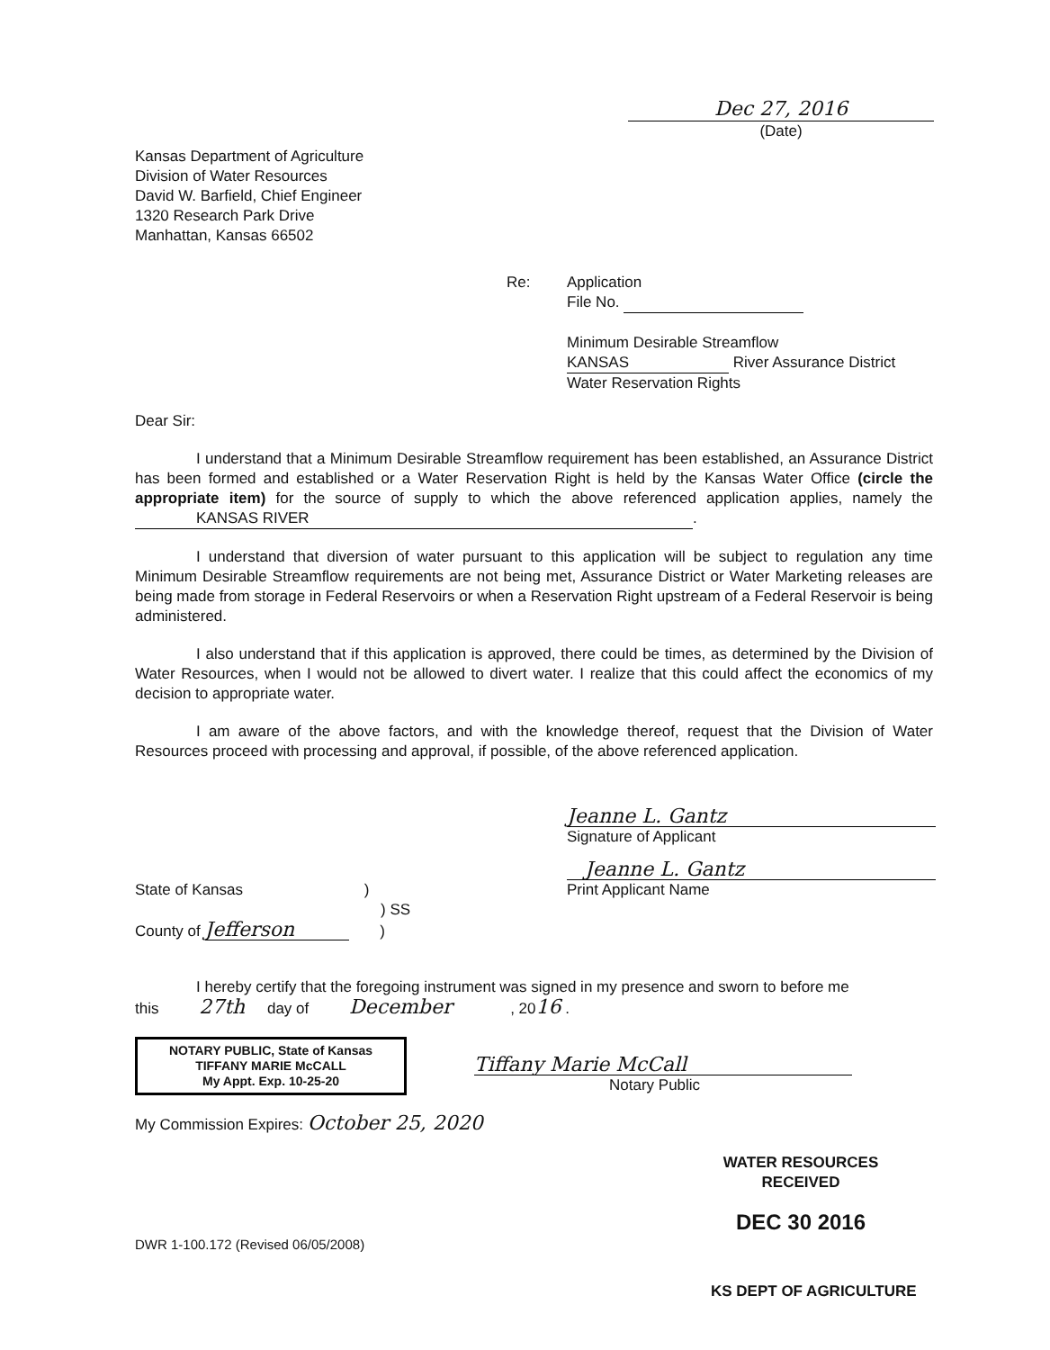Dec 27, 2016
(Date)
Kansas Department of Agriculture
Division of Water Resources
David W. Barfield, Chief Engineer
1320 Research Park Drive
Manhattan, Kansas 66502
Re: Application
File No.
Minimum Desirable Streamflow
KANSAS River Assurance District
Water Reservation Rights
Dear Sir:
I understand that a Minimum Desirable Streamflow requirement has been established, an Assurance District has been formed and established or a Water Reservation Right is held by the Kansas Water Office (circle the appropriate item) for the source of supply to which the above referenced application applies, namely the KANSAS RIVER.
I understand that diversion of water pursuant to this application will be subject to regulation any time Minimum Desirable Streamflow requirements are not being met, Assurance District or Water Marketing releases are being made from storage in Federal Reservoirs or when a Reservation Right upstream of a Federal Reservoir is being administered.
I also understand that if this application is approved, there could be times, as determined by the Division of Water Resources, when I would not be allowed to divert water. I realize that this could affect the economics of my decision to appropriate water.
I am aware of the above factors, and with the knowledge thereof, request that the Division of Water Resources proceed with processing and approval, if possible, of the above referenced application.
Jeanne L. Gantz
Signature of Applicant
Jeanne L. Gantz
State of Kansas )
) SS
County of Jefferson )
Print Applicant Name
I hereby certify that the foregoing instrument was signed in my presence and sworn to before me
this 27th day of December , 2016 .
NOTARY PUBLIC, State of Kansas
TIFFANY MARIE McCALL
My Appt. Exp. 10-25-20
Tiffany Marie McCall
Notary Public
My Commission Expires: October 25, 2020
WATER RESOURCES
RECEIVED
DEC 30 2016
DWR 1-100.172 (Revised 06/05/2008)
KS DEPT OF AGRICULTURE